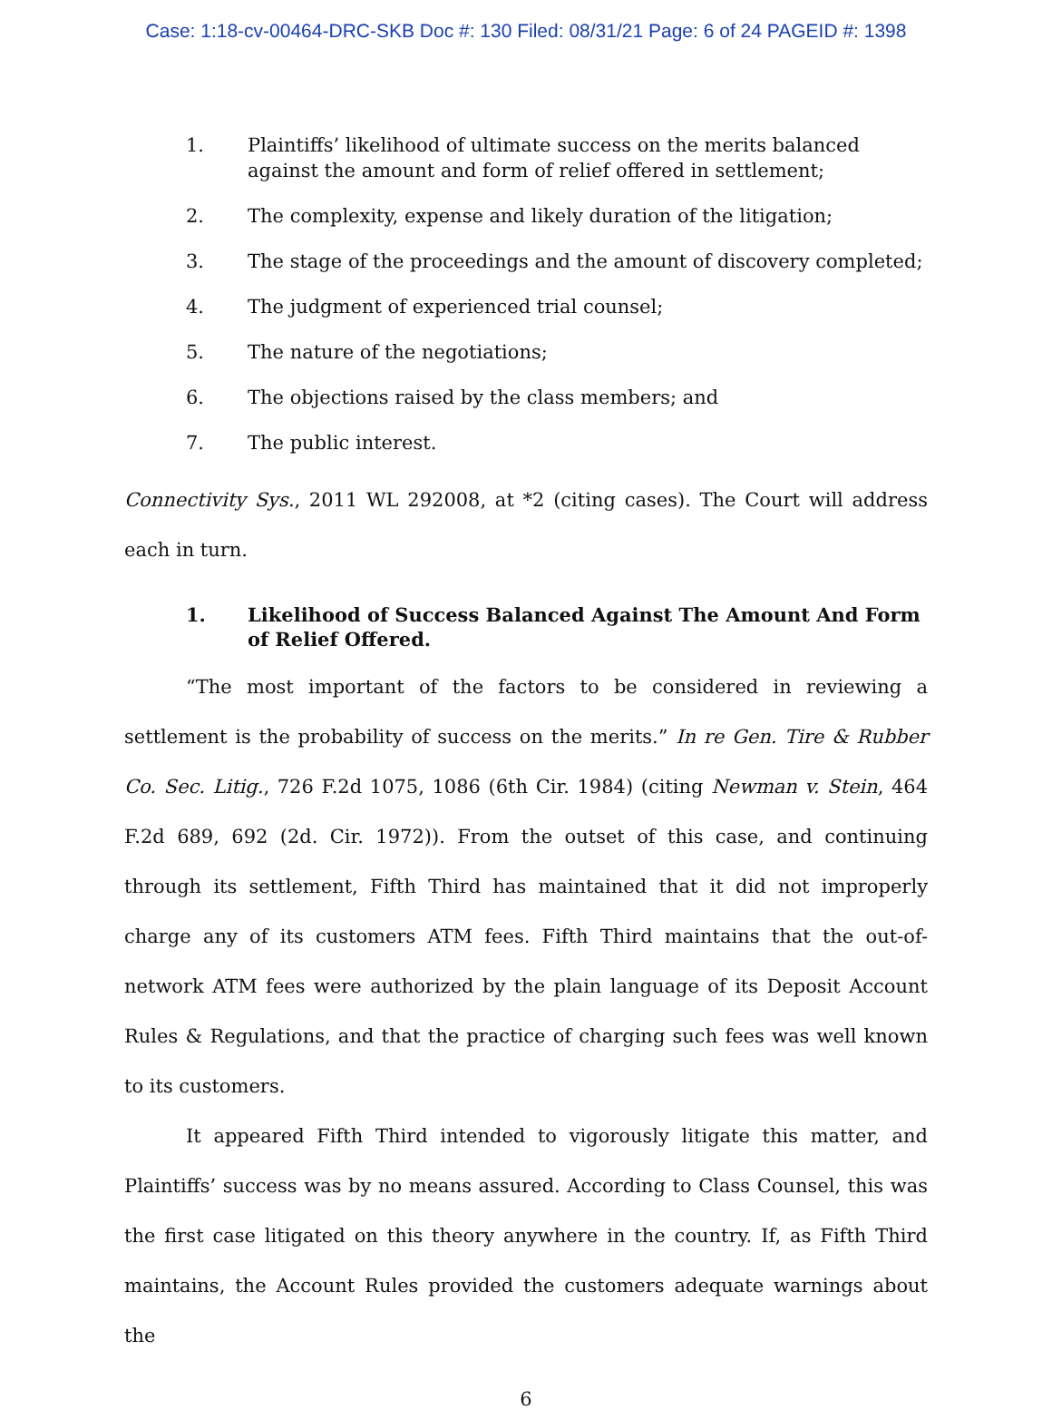Case: 1:18-cv-00464-DRC-SKB Doc #: 130 Filed: 08/31/21 Page: 6 of 24 PAGEID #: 1398
1. Plaintiffs’ likelihood of ultimate success on the merits balanced against the amount and form of relief offered in settlement;
2. The complexity, expense and likely duration of the litigation;
3. The stage of the proceedings and the amount of discovery completed;
4. The judgment of experienced trial counsel;
5. The nature of the negotiations;
6. The objections raised by the class members; and
7. The public interest.
Connectivity Sys., 2011 WL 292008, at *2 (citing cases). The Court will address each in turn.
1. Likelihood of Success Balanced Against The Amount And Form of Relief Offered.
“The most important of the factors to be considered in reviewing a settlement is the probability of success on the merits.” In re Gen. Tire & Rubber Co. Sec. Litig., 726 F.2d 1075, 1086 (6th Cir. 1984) (citing Newman v. Stein, 464 F.2d 689, 692 (2d. Cir. 1972)). From the outset of this case, and continuing through its settlement, Fifth Third has maintained that it did not improperly charge any of its customers ATM fees. Fifth Third maintains that the out-of-network ATM fees were authorized by the plain language of its Deposit Account Rules & Regulations, and that the practice of charging such fees was well known to its customers.
It appeared Fifth Third intended to vigorously litigate this matter, and Plaintiffs’ success was by no means assured. According to Class Counsel, this was the first case litigated on this theory anywhere in the country. If, as Fifth Third maintains, the Account Rules provided the customers adequate warnings about the
6